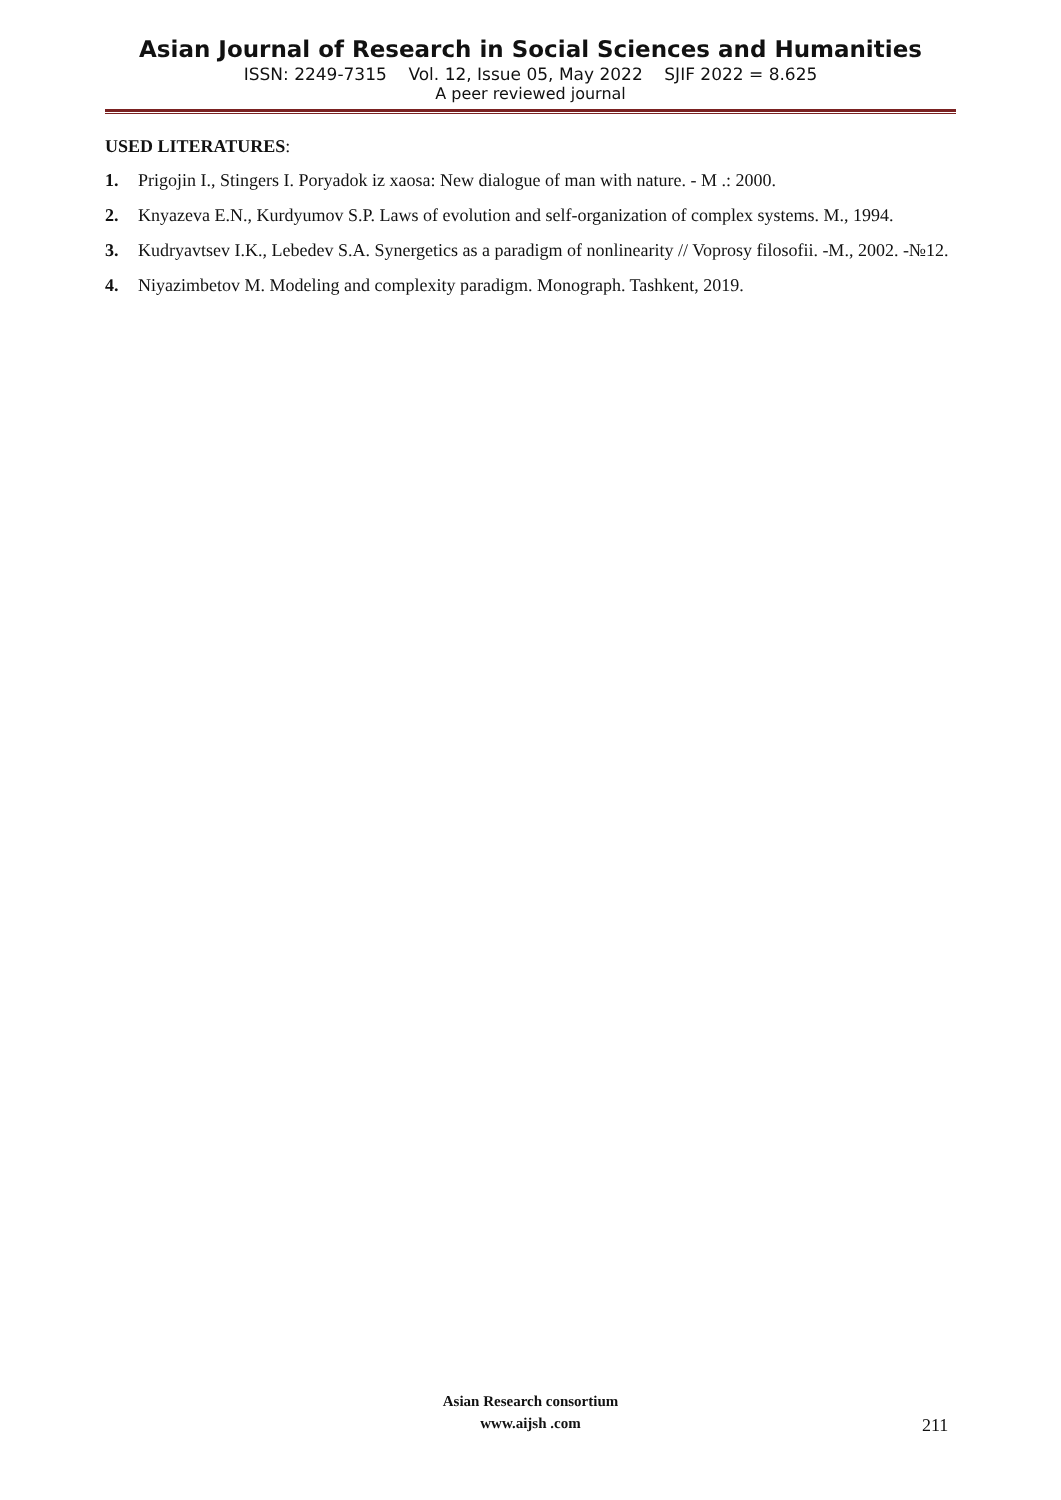Asian Journal of Research in Social Sciences and Humanities
ISSN: 2249-7315 Vol. 12, Issue 05, May 2022 SJIF 2022 = 8.625
A peer reviewed journal
USED LITERATURES:
1. Prigojin I., Stingers I. Poryadok iz xaosa: New dialogue of man with nature. - M .: 2000.
2. Knyazeva E.N., Kurdyumov S.P. Laws of evolution and self-organization of complex systems. M., 1994.
3. Kudryavtsev I.K., Lebedev S.A. Synergetics as a paradigm of nonlinearity // Voprosy filosofii. -M., 2002. -№12.
4. Niyazimbetov M. Modeling and complexity paradigm. Monograph. Tashkent, 2019.
Asian Research consortium
www.aijsh .com
211